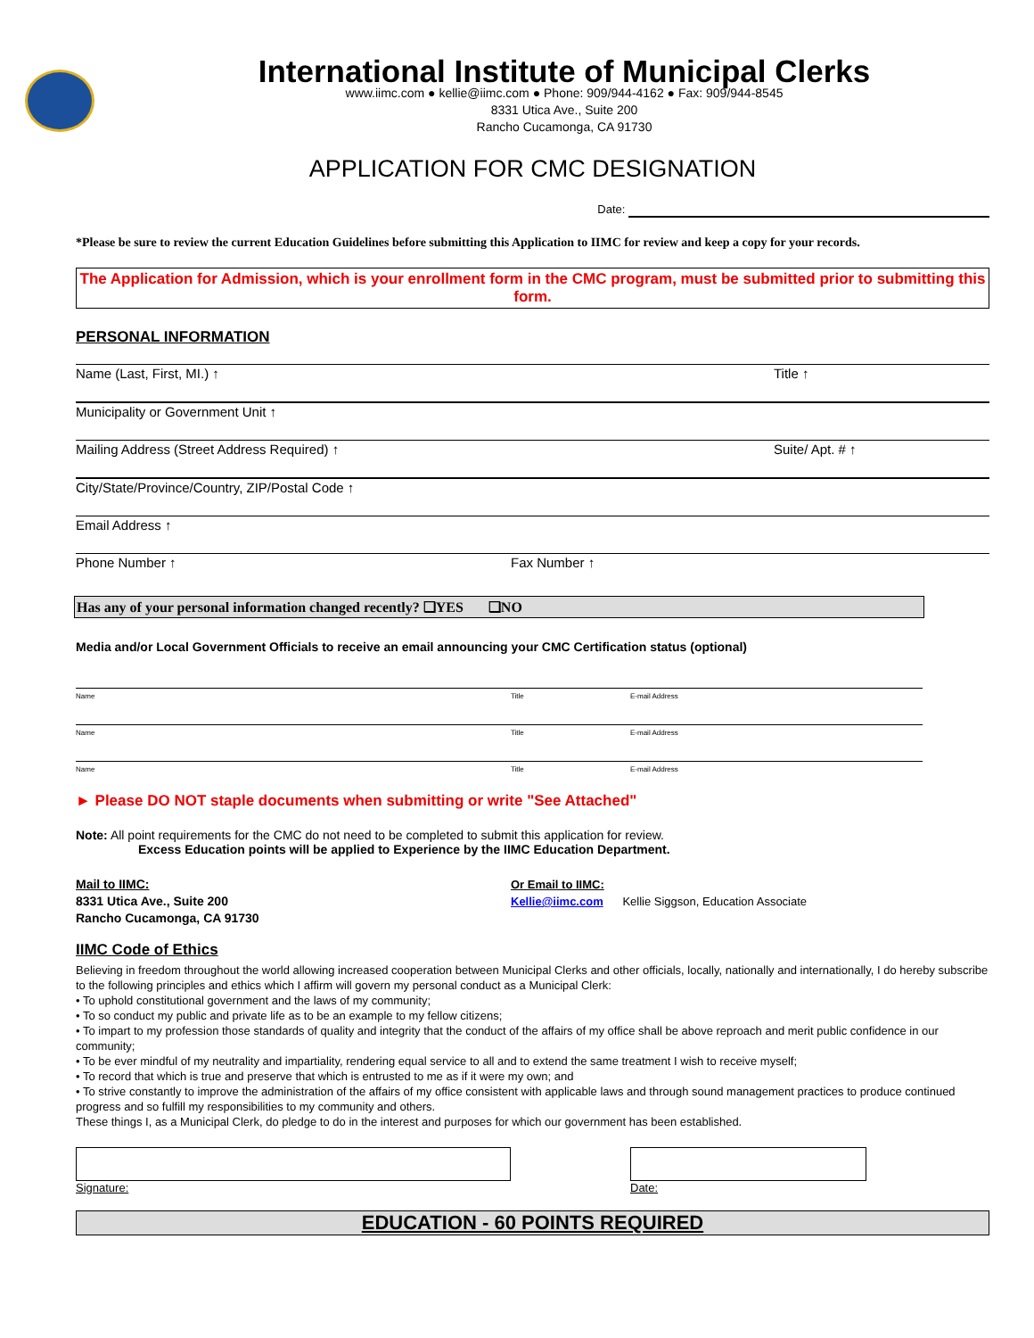International Institute of Municipal Clerks
www.iimc.com ● kellie@iimc.com ● Phone: 909/944-4162 ● Fax: 909/944-8545
8331 Utica Ave., Suite 200
Rancho Cucamonga, CA 91730
APPLICATION FOR CMC DESIGNATION
Date:
*Please be sure to review the current Education Guidelines before submitting this Application to IIMC for review and keep a copy for your records.
The Application for Admission, which is your enrollment form in the CMC program, must be submitted prior to submitting this form.
PERSONAL INFORMATION
Name (Last, First, MI.) ↑ Title ↑
Municipality or Government Unit ↑
Mailing Address (Street Address Required) ↑ Suite/ Apt. # ↑
City/State/Province/Country, ZIP/Postal Code ↑
Email Address ↑
Phone Number ↑ Fax Number ↑
Has any of your personal information changed recently? ❑YES ❑NO
Media and/or Local Government Officials to receive an email announcing your CMC Certification status (optional)
Name Title E-mail Address
Name Title E-mail Address
Name Title E-mail Address
► Please DO NOT staple documents when submitting or write "See Attached"
Note: All point requirements for the CMC do not need to be completed to submit this application for review.
Excess Education points will be applied to Experience by the IIMC Education Department.
Mail to IIMC:
8331 Utica Ave., Suite 200
Rancho Cucamonga, CA 91730
Or Email to IIMC:
Kellie@iimc.com Kellie Siggson, Education Associate
IIMC Code of Ethics
Believing in freedom throughout the world allowing increased cooperation between Municipal Clerks and other officials, locally, nationally and internationally, I do hereby subscribe to the following principles and ethics which I affirm will govern my personal conduct as a Municipal Clerk:
• To uphold constitutional government and the laws of my community;
• To so conduct my public and private life as to be an example to my fellow citizens;
• To impart to my profession those standards of quality and integrity that the conduct of the affairs of my office shall be above reproach and merit public confidence in our community;
• To be ever mindful of my neutrality and impartiality, rendering equal service to all and to extend the same treatment I wish to receive myself;
• To record that which is true and preserve that which is entrusted to me as if it were my own; and
• To strive constantly to improve the administration of the affairs of my office consistent with applicable laws and through sound management practices to produce continued progress and so fulfill my responsibilities to my community and others.
These things I, as a Municipal Clerk, do pledge to do in the interest and purposes for which our government has been established.
Signature: Date:
EDUCATION - 60 POINTS REQUIRED